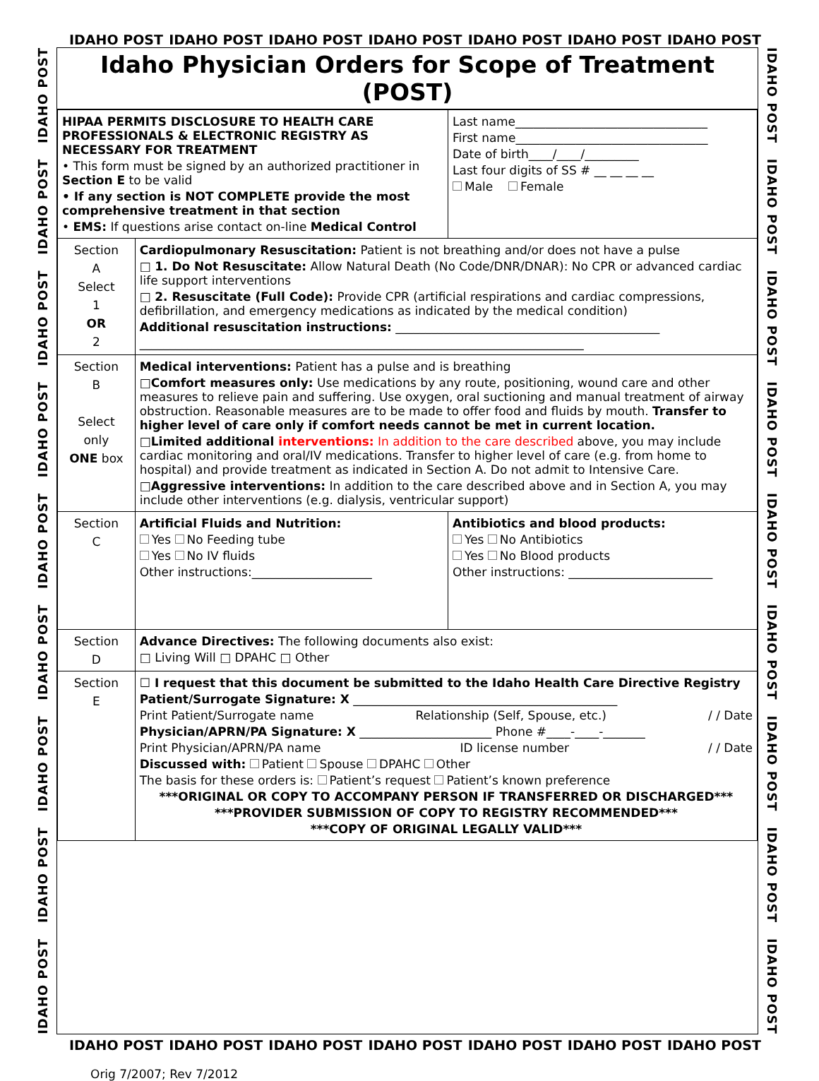IDAHO POST IDAHO POST IDAHO POST IDAHO POST IDAHO POST IDAHO POST IDAHO POST
IDAHO POST IDAHO POST IDAHO POST IDAHO POST IDAHO POST IDAHO POST IDAHO POST IDAHO POST IDAHO POST
Idaho Physician Orders for Scope of Treatment (POST)
| HIPAA PERMITS DISCLOSURE TO HEALTH CARE PROFESSIONALS & ELECTRONIC REGISTRY AS NECESSARY FOR TREATMENT • This form must be signed by an authorized practitioner in Section E to be valid • If any section is NOT COMPLETE provide the most comprehensive treatment in that section • EMS: If questions arise contact on-line Medical Control | | Last name________________________________ First name________________________________ Date of birth____/____/_________ Last four digits of SS # __ __ __ __ Male Female |
| Section A Select 1 OR 2 | Cardiopulmonary Resuscitation: Patient is not breathing and/or does not have a pulse □ 1. Do Not Resuscitate: Allow Natural Death (No Code/DNR/DNAR): No CPR or advanced cardiac life support interventions □ 2. Resuscitate (Full Code): Provide CPR (artificial respirations and cardiac compressions, defibrillation, and emergency medications as indicated by the medical condition) Additional resuscitation instructions: ____________________________________________ __________________________________________________________________________ | |
| Section B Select only ONE box | Medical interventions: Patient has a pulse and is breathing □ Comfort measures only: Use medications by any route, positioning, wound care and other measures to relieve pain and suffering. Use oxygen, oral suctioning and manual treatment of airway obstruction. Reasonable measures are to be made to offer food and fluids by mouth. Transfer to higher level of care only if comfort needs cannot be met in current location. □ Limited additional interventions: In addition to the care described above, you may include cardiac monitoring and oral/IV medications. Transfer to higher level of care (e.g. from home to hospital) and provide treatment as indicated in Section A. Do not admit to Intensive Care. □ Aggressive interventions: In addition to the care described above and in Section A, you may include other interventions (e.g. dialysis, ventricular support) | |
| Section C | Artificial Fluids and Nutrition: Yes No Feeding tube Yes No IV fluids Other instructions:____________________ | Antibiotics and blood products: Yes No Antibiotics Yes No Blood products Other instructions: ________________________ |
| Section D | Advance Directives: The following documents also exist: □ Living Will □ DPAHC □ Other | |
| Section E | ☐ I request that this document be submitted to the Idaho Health Care Directive Registry Patient/Surrogate Signature: X ____________________________________________ Print Patient/Surrogate name Relationship (Self, Spouse, etc.) / / Date Physician/APRN/PA Signature: X ______________________ Phone #____-____-_______ Print Physician/APRN/PA name ID license number / / Date Discussed with: Patient Spouse DPAHC Other The basis for these orders is: Patient’s request Patient’s known preference ***ORIGINAL OR COPY TO ACCOMPANY PERSON IF TRANSFERRED OR DISCHARGED*** ***PROVIDER SUBMISSION OF COPY TO REGISTRY RECOMMENDED*** ***COPY OF ORIGINAL LEGALLY VALID*** | |
IDAHO POST IDAHO POST IDAHO POST IDAHO POST IDAHO POST IDAHO POST IDAHO POST IDAHO POST IDAHO POST
IDAHO POST IDAHO POST IDAHO POST IDAHO POST IDAHO POST IDAHO POST IDAHO POST
Orig 7/2007; Rev 7/2012